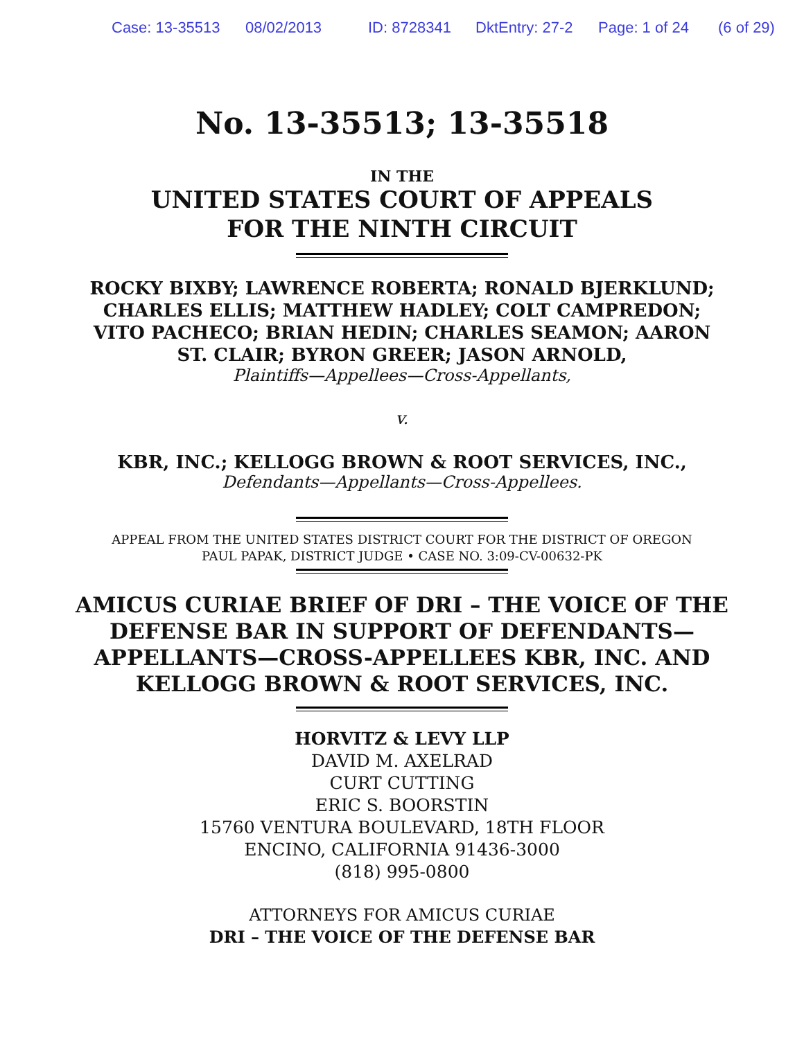Case: 13-35513 08/02/2013 ID: 8728341 DktEntry: 27-2 Page: 1 of 24 (6 of 29)
No. 13-35513; 13-35518
IN THE
UNITED STATES COURT OF APPEALS
FOR THE NINTH CIRCUIT
ROCKY BIXBY; LAWRENCE ROBERTA; RONALD BJERKLUND;
CHARLES ELLIS; MATTHEW HADLEY; COLT CAMPREDON;
VITO PACHECO; BRIAN HEDIN; CHARLES SEAMON; AARON
ST. CLAIR; BYRON GREER; JASON ARNOLD,
Plaintiffs—Appellees—Cross-Appellants,
v.
KBR, INC.; KELLOGG BROWN & ROOT SERVICES, INC.,
Defendants—Appellants—Cross-Appellees.
APPEAL FROM THE UNITED STATES DISTRICT COURT FOR THE DISTRICT OF OREGON
PAUL PAPAK, DISTRICT JUDGE • CASE NO. 3:09-CV-00632-PK
AMICUS CURIAE BRIEF OF DRI – THE VOICE OF THE
DEFENSE BAR IN SUPPORT OF DEFENDANTS—
APPELLANTS—CROSS-APPELLEES KBR, INC. AND
KELLOGG BROWN & ROOT SERVICES, INC.
HORVITZ & LEVY LLP
DAVID M. AXELRAD
CURT CUTTING
ERIC S. BOORSTIN
15760 VENTURA BOULEVARD, 18TH FLOOR
ENCINO, CALIFORNIA 91436-3000
(818) 995-0800
ATTORNEYS FOR AMICUS CURIAE
DRI – THE VOICE OF THE DEFENSE BAR